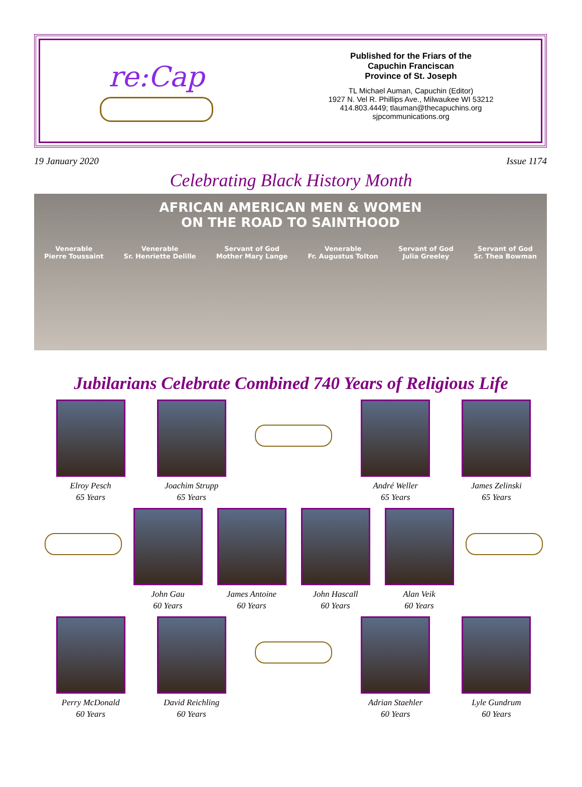re:Cap
Published for the Friars of the
Capuchin Franciscan
Province of St. Joseph
TL Michael Auman, Capuchin (Editor)
1927 N. Vel R. Phillips Ave., Milwaukee WI 53212
414.803.4449; tlauman@thecapuchins.org
sjpcommunications.org
19 January 2020 Issue 1174
Celebrating Black History Month
AFRICAN AMERICAN MEN & WOMEN
ON THE ROAD TO SAINTHOOD
Venerable
Pierre Toussaint Venerable
Sr. Henriette Delille Servant of God
Mother Mary Lange Venerable
Fr. Augustus Tolton Servant of God
Julia Greeley Servant of God
Sr. Thea Bowman
Jubilarians Celebrate Combined 740 Years of Religious Life
Elroy Pesch
65 Years
Joachim Strupp
65 Years
André Weller
65 Years
James Zelinski
65 Years
John Gau
60 Years
James Antoine
60 Years
John Hascall
60 Years
Alan Veik
60 Years
Perry McDonald
60 Years
David Reichling
60 Years
Adrian Staehler
60 Years
Lyle Gundrum
60 Years